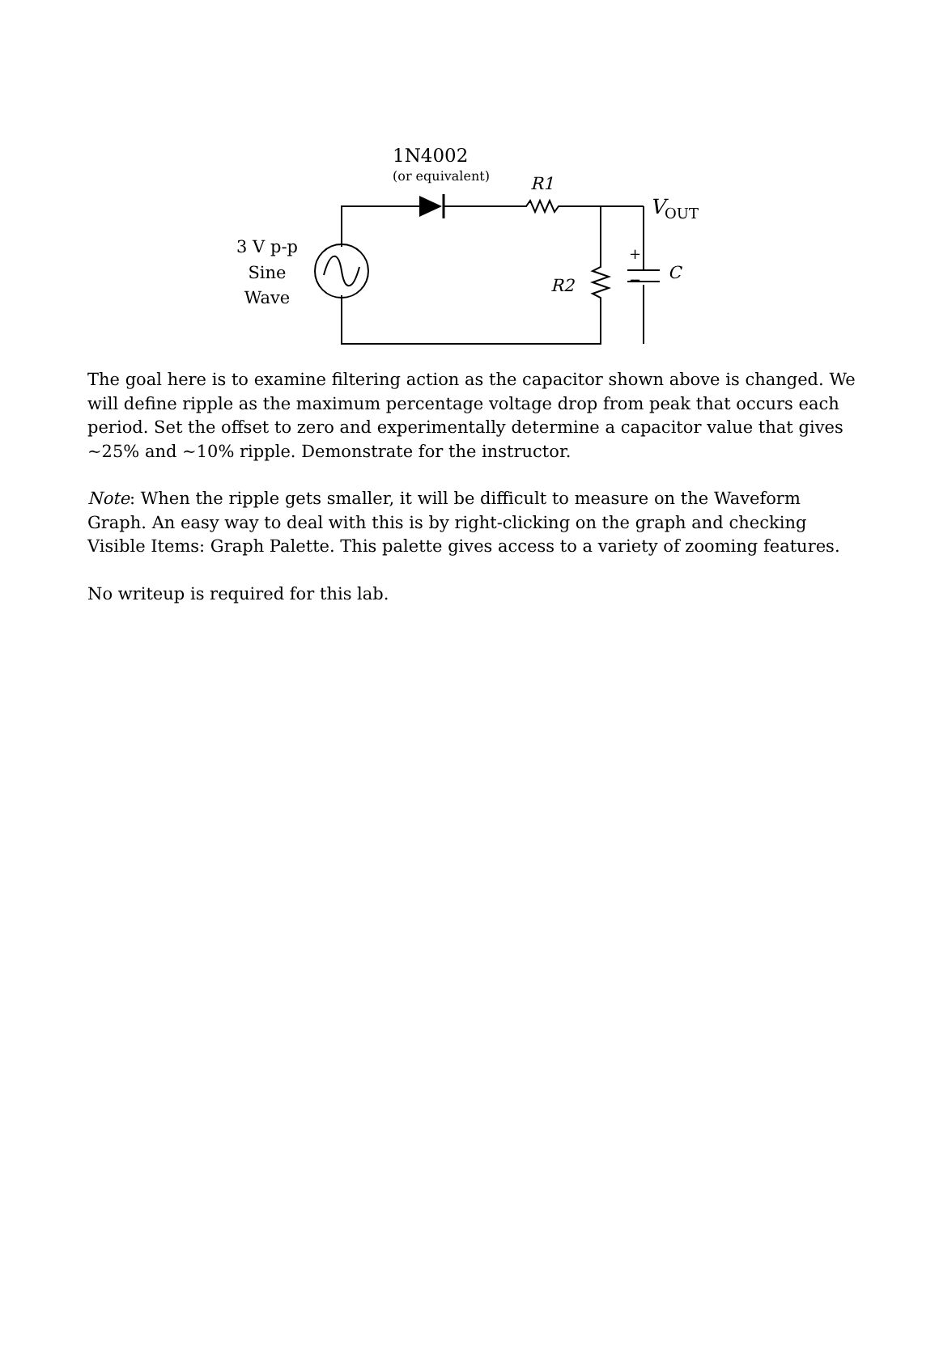1N4002
(or equivalent) R1
V<sub>OUT</sub>
3 V p-p
Sine
Wave
R2
+
− C
The goal here is to examine filtering action as the capacitor shown above is changed. We will define ripple as the maximum percentage voltage drop from peak that occurs each period. Set the offset to zero and experimentally determine a capacitor value that gives ~25% and ~10% ripple. Demonstrate for the instructor.
Note: When the ripple gets smaller, it will be difficult to measure on the Waveform Graph. An easy way to deal with this is by right-clicking on the graph and checking Visible Items: Graph Palette. This palette gives access to a variety of zooming features.
No writeup is required for this lab.